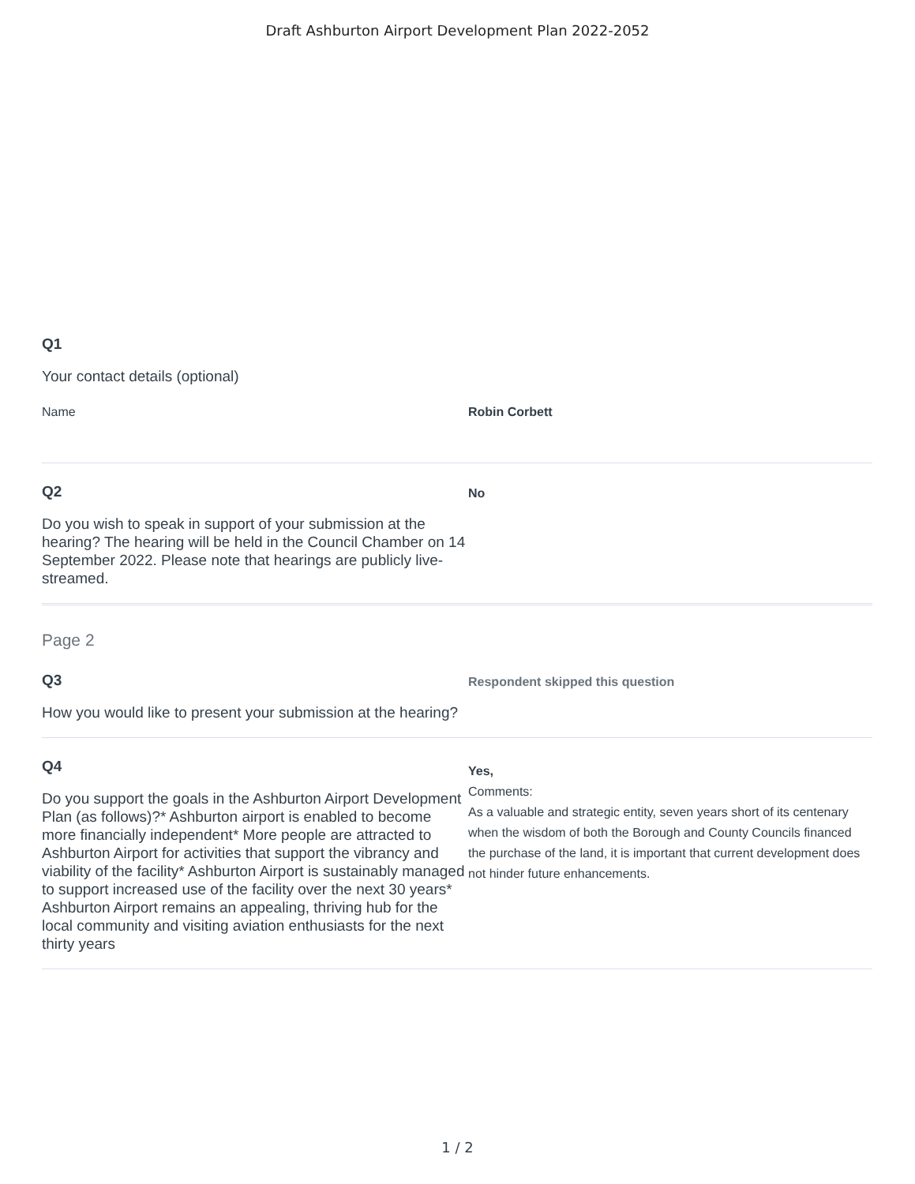Draft Ashburton Airport Development Plan 2022-2052
Q1
Your contact details (optional)
Name Robin Corbett
Q2
Do you wish to speak in support of your submission at the hearing? The hearing will be held in the Council Chamber on 14 September 2022. Please note that hearings are publicly live-streamed.
No
Page 2
Q3
How you would like to present your submission at the hearing?
Respondent skipped this question
Q4
Do you support the goals in the Ashburton Airport Development Plan (as follows)?* Ashburton airport is enabled to become more financially independent* More people are attracted to Ashburton Airport for activities that support the vibrancy and viability of the facility* Ashburton Airport is sustainably managed to support increased use of the facility over the next 30 years* Ashburton Airport remains an appealing, thriving hub for the local community and visiting aviation enthusiasts for the next thirty years
Yes,
Comments:
As a valuable and strategic entity, seven years short of its centenary when the wisdom of both the Borough and County Councils financed the purchase of the land, it is important that current development does not hinder future enhancements.
1 / 2